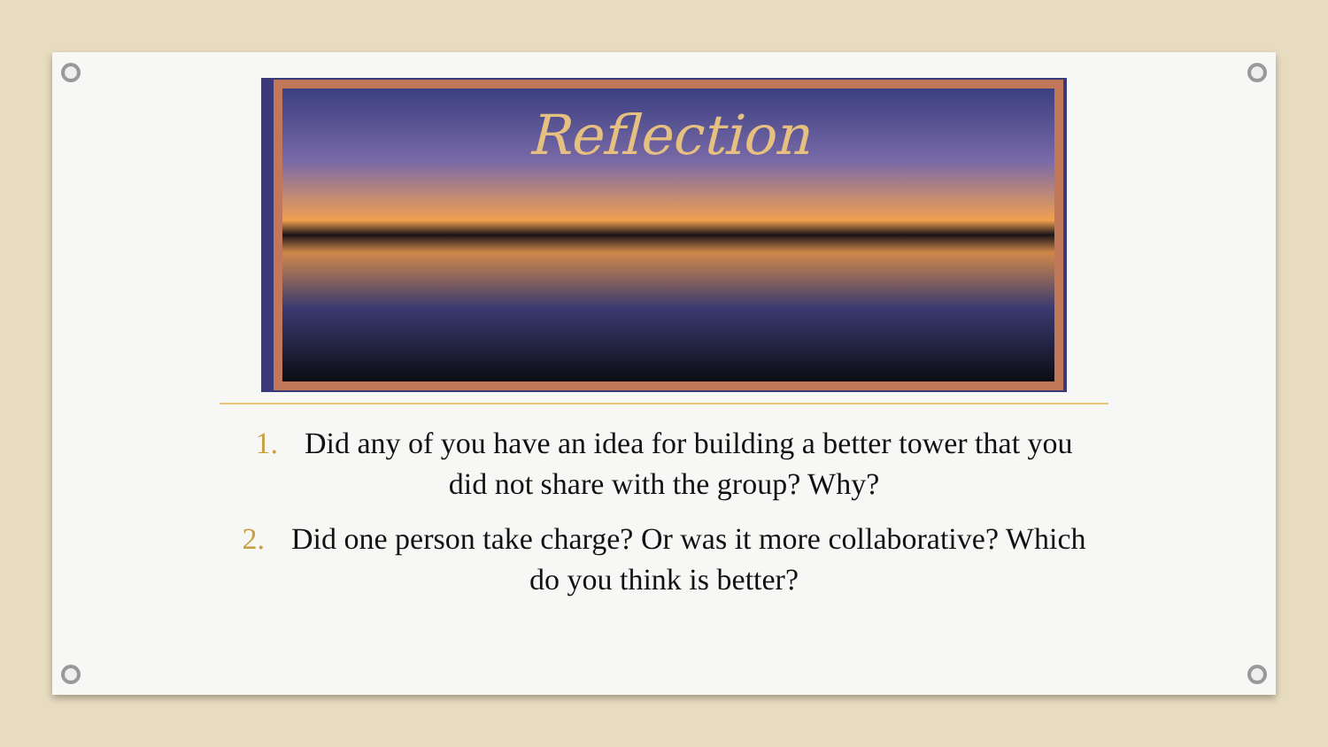Reflection
1. Did any of you have an idea for building a better tower that you did not share with the group? Why?
2. Did one person take charge? Or was it more collaborative? Which do you think is better?